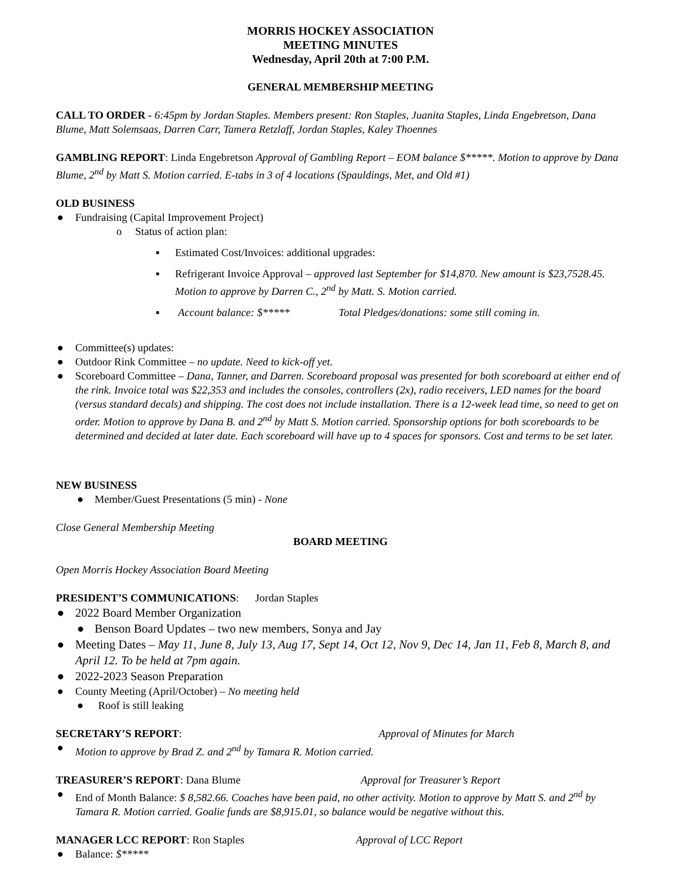MORRIS HOCKEY ASSOCIATION
MEETING MINUTES
Wednesday, April 20th at 7:00 P.M.
GENERAL MEMBERSHIP MEETING
CALL TO ORDER - 6:45pm by Jordan Staples. Members present: Ron Staples, Juanita Staples, Linda Engebretson, Dana Blume, Matt Solemsaas, Darren Carr, Tamera Retzlaff, Jordan Staples, Kaley Thoennes
GAMBLING REPORT: Linda Engebretson Approval of Gambling Report – EOM balance $*****. Motion to approve by Dana Blume, 2<sup>nd</sup> by Matt S. Motion carried. E-tabs in 3 of 4 locations (Spauldings, Met, and Old #1)
OLD BUSINESS
● Fundraising (Capital Improvement Project)
o Status of action plan:
▪ Estimated Cost/Invoices: additional upgrades:
▪ Refrigerant Invoice Approval – approved last September for $14,870. New amount is $23,7528.45. Motion to approve by Darren C., 2<sup>nd</sup> by Matt. S. Motion carried.
▪ Account balance: $***** Total Pledges/donations: some still coming in.
● Committee(s) updates:
● Outdoor Rink Committee – no update. Need to kick-off yet.
● Scoreboard Committee – Dana, Tanner, and Darren. Scoreboard proposal was presented for both scoreboard at either end of the rink. Invoice total was $22,353 and includes the consoles, controllers (2x), radio receivers, LED names for the board (versus standard decals) and shipping. The cost does not include installation. There is a 12-week lead time, so need to get on order. Motion to approve by Dana B. and 2<sup>nd</sup> by Matt S. Motion carried. Sponsorship options for both scoreboards to be determined and decided at later date. Each scoreboard will have up to 4 spaces for sponsors. Cost and terms to be set later.
NEW BUSINESS
● Member/Guest Presentations (5 min) - None
Close General Membership Meeting
BOARD MEETING
Open Morris Hockey Association Board Meeting
PRESIDENT’S COMMUNICATIONS: Jordan Staples
● 2022 Board Member Organization
● Benson Board Updates – two new members, Sonya and Jay
● Meeting Dates – May 11, June 8, July 13, Aug 17, Sept 14, Oct 12, Nov 9, Dec 14, Jan 11, Feb 8, March 8, and April 12. To be held at 7pm again.
● 2022-2023 Season Preparation
● County Meeting (April/October) – No meeting held
● Roof is still leaking
SECRETARY’S REPORT: Approval of Minutes for March
● Motion to approve by Brad Z. and 2<sup>nd</sup> by Tamara R. Motion carried.
TREASURER’S REPORT: Dana Blume Approval for Treasurer’s Report
● End of Month Balance: $ 8,582.66. Coaches have been paid, no other activity. Motion to approve by Matt S. and 2<sup>nd</sup> by Tamara R. Motion carried. Goalie funds are $8,915.01, so balance would be negative without this.
MANAGER LCC REPORT: Ron Staples Approval of LCC Report
● Balance: $*****